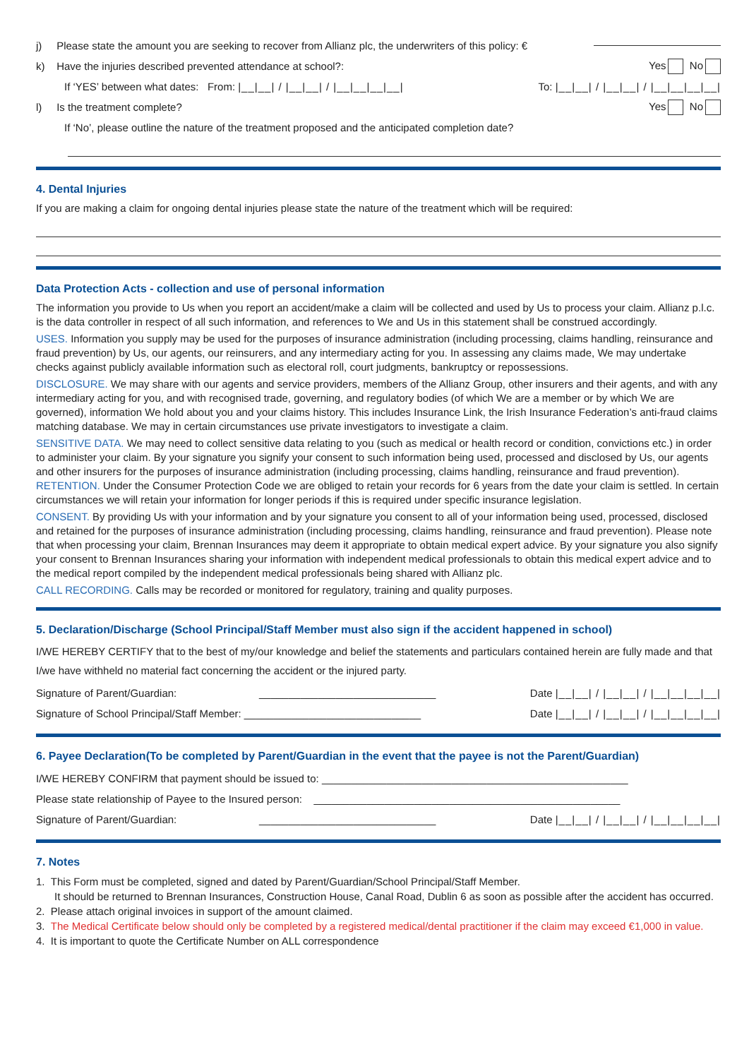j) Please state the amount you are seeking to recover from Allianz plc, the underwriters of this policy: €
k) Have the injuries described prevented attendance at school?: Yes No
If ‘YES’ between what dates: From: |__|__| / |__|__| / |__|__|__|__| To: |__|__| / |__|__| / |__|__|__|__|
l) Is the treatment complete? Yes No
If ‘No’, please outline the nature of the treatment proposed and the anticipated completion date?
4. Dental Injuries
If you are making a claim for ongoing dental injuries please state the nature of the treatment which will be required:
Data Protection Acts - collection and use of personal information
The information you provide to Us when you report an accident/make a claim will be collected and used by Us to process your claim. Allianz p.l.c. is the data controller in respect of all such information, and references to We and Us in this statement shall be construed accordingly.
USES. Information you supply may be used for the purposes of insurance administration (including processing, claims handling, reinsurance and fraud prevention) by Us, our agents, our reinsurers, and any intermediary acting for you. In assessing any claims made, We may undertake checks against publicly available information such as electoral roll, court judgments, bankruptcy or repossessions.
DISCLOSURE. We may share with our agents and service providers, members of the Allianz Group, other insurers and their agents, and with any intermediary acting for you, and with recognised trade, governing, and regulatory bodies (of which We are a member or by which We are governed), information We hold about you and your claims history. This includes Insurance Link, the Irish Insurance Federation’s anti-fraud claims matching database. We may in certain circumstances use private investigators to investigate a claim.
SENSITIVE DATA. We may need to collect sensitive data relating to you (such as medical or health record or condition, convictions etc.) in order to administer your claim. By your signature you signify your consent to such information being used, processed and disclosed by Us, our agents and other insurers for the purposes of insurance administration (including processing, claims handling, reinsurance and fraud prevention). RETENTION. Under the Consumer Protection Code we are obliged to retain your records for 6 years from the date your claim is settled. In certain circumstances we will retain your information for longer periods if this is required under specific insurance legislation.
CONSENT. By providing Us with your information and by your signature you consent to all of your information being used, processed, disclosed and retained for the purposes of insurance administration (including processing, claims handling, reinsurance and fraud prevention). Please note that when processing your claim, Brennan Insurances may deem it appropriate to obtain medical expert advice. By your signature you also signify your consent to Brennan Insurances sharing your information with independent medical professionals to obtain this medical expert advice and to the medical report compiled by the independent medical professionals being shared with Allianz plc.
CALL RECORDING. Calls may be recorded or monitored for regulatory, training and quality purposes.
5. Declaration/Discharge (School Principal/Staff Member must also sign if the accident happened in school)
I/WE HEREBY CERTIFY that to the best of my/our knowledge and belief the statements and particulars contained herein are fully made and that I/we have withheld no material fact concerning the accident or the injured party.
Signature of Parent/Guardian: ______________________________ Date |__|__| / |__|__| / |__|__|__|__|
Signature of School Principal/Staff Member: ______________________________ Date |__|__| / |__|__| / |__|__|__|__|
6. Payee Declaration(To be completed by Parent/Guardian in the event that the payee is not the Parent/Guardian)
I/WE HEREBY CONFIRM that payment should be issued to: ____________________________________________________
Please state relationship of Payee to the Insured person: ____________________________________________________
Signature of Parent/Guardian: ______________________________ Date |__|__| / |__|__| / |__|__|__|__|
7. Notes
1. This Form must be completed, signed and dated by Parent/Guardian/School Principal/Staff Member.
It should be returned to Brennan Insurances, Construction House, Canal Road, Dublin 6 as soon as possible after the accident has occurred.
2. Please attach original invoices in support of the amount claimed.
3. The Medical Certificate below should only be completed by a registered medical/dental practitioner if the claim may exceed €1,000 in value.
4. It is important to quote the Certificate Number on ALL correspondence